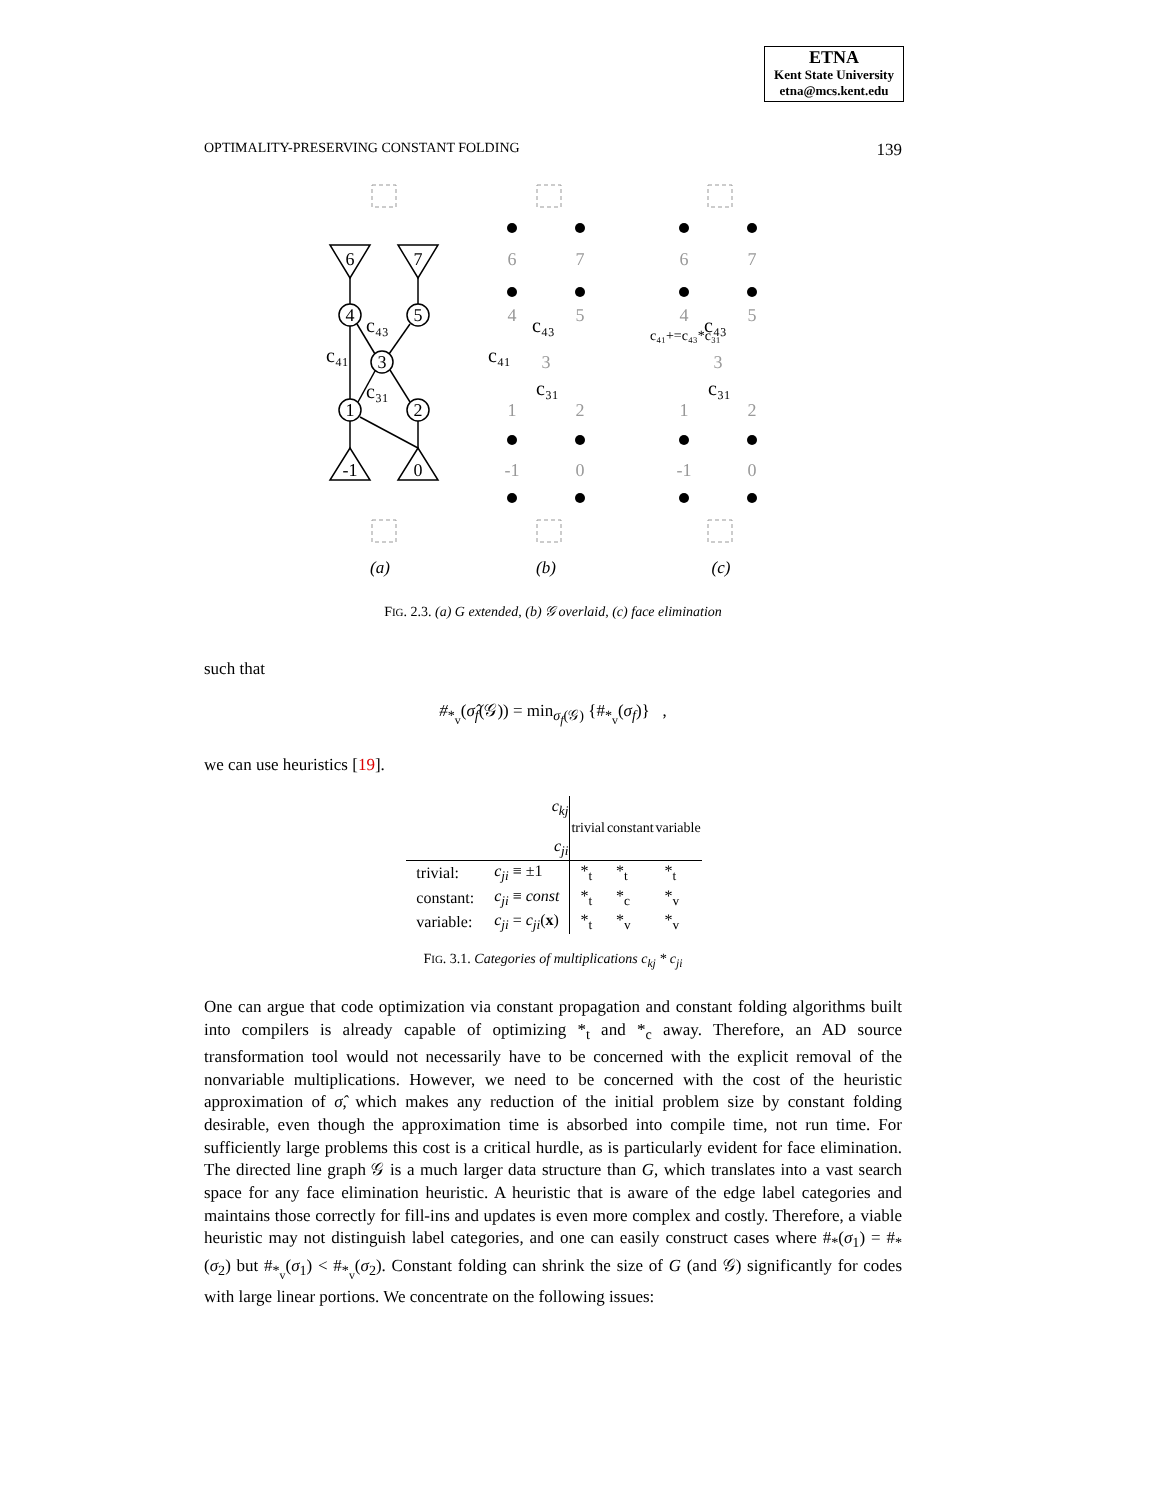ETNA
Kent State University
etna@mcs.kent.edu
OPTIMALITY-PRESERVING CONSTANT FOLDING 139
6
7
4
5
3
1
2
-1
0
c₄₁
c₄₃
c₃₁
6
7
4
5
3
1
2
-1
0
6
7
4
5
3
1
2
-1
0
c₄₁
c₄₃
c₃₁
c₄₃
c₃₁
c₄₁+=c₄₃*c₃₁
(a)
(b)
(c)
FIG. 2.3. (a) G extended, (b) 𝒢 overlaid, (c) face elimination
such that
#<sub>*<sub>v</sub></sub>(σ̂<sub>f</sub>(𝒢)) = min<sub>σ<sub>f</sub>(𝒢)</sub> {#<sub>*<sub>v</sub></sub>(σ<sub>f</sub>)} ,
we can use heuristics [19].
| c<sub>kj</sub> c<sub>ji</sub> | | trivial | constant | variable |
| --- | --- | --- | --- | --- |
| trivial: | c<sub>ji</sub> ≡ ±1 | *<sub>t</sub> | *<sub>t</sub> | *<sub>t</sub> |
| constant: | c<sub>ji</sub> ≡ const | *<sub>t</sub> | *<sub>c</sub> | *<sub>v</sub> |
| variable: | c<sub>ji</sub> = c<sub>ji</sub> ( x ) | *<sub>t</sub> | *<sub>v</sub> | *<sub>v</sub> |
FIG. 3.1. Categories of multiplications c<sub>kj</sub> * c<sub>ji</sub>
One can argue that code optimization via constant propagation and constant folding algorithms built into compilers is already capable of optimizing *<sub>t</sub> and *<sub>c</sub> away. Therefore, an AD source transformation tool would not necessarily have to be concerned with the explicit removal of the nonvariable multiplications. However, we need to be concerned with the cost of the heuristic approximation of σ̂, which makes any reduction of the initial problem size by constant folding desirable, even though the approximation time is absorbed into compile time, not run time. For sufficiently large problems this cost is a critical hurdle, as is particularly evident for face elimination. The directed line graph 𝒢 is a much larger data structure than G, which translates into a vast search space for any face elimination heuristic. A heuristic that is aware of the edge label categories and maintains those correctly for fill-ins and updates is even more complex and costly. Therefore, a viable heuristic may not distinguish label categories, and one can easily construct cases where #<sub>*</sub>(σ<sub>1</sub>) = #<sub>*</sub>(σ<sub>2</sub>) but #<sub>*<sub>v</sub></sub>(σ<sub>1</sub>) < #<sub>*<sub>v</sub></sub>(σ<sub>2</sub>). Constant folding can shrink the size of G (and 𝒢) significantly for codes with large linear portions. We concentrate on the following issues: